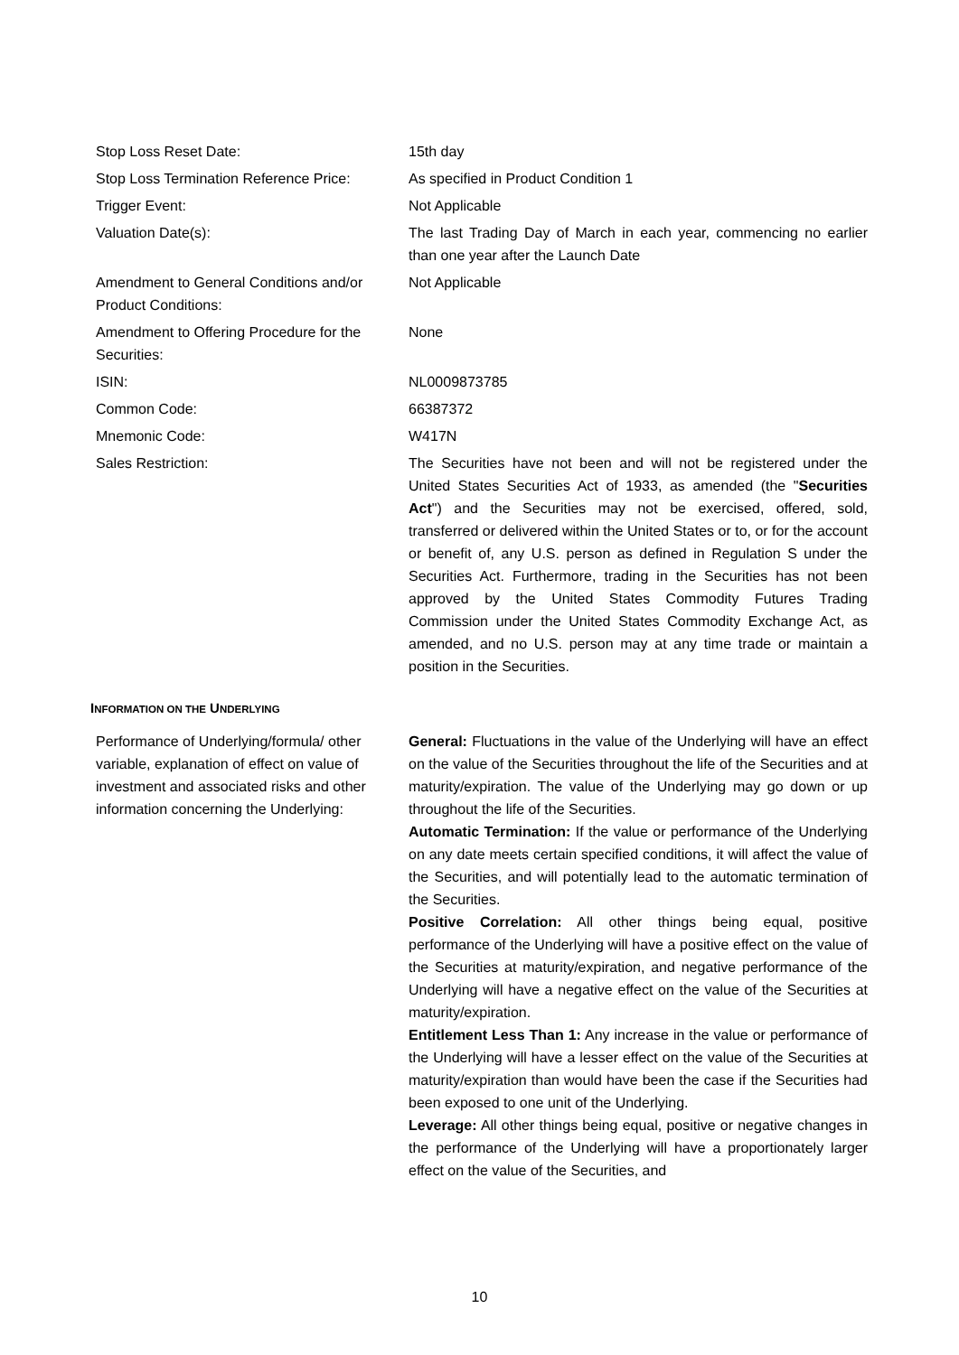| Stop Loss Reset Date: | 15th day |
| Stop Loss Termination Reference Price: | As specified in Product Condition 1 |
| Trigger Event: | Not Applicable |
| Valuation Date(s): | The last Trading Day of March in each year, commencing no earlier than one year after the Launch Date |
| Amendment to General Conditions and/or Product Conditions: | Not Applicable |
| Amendment to Offering Procedure for the Securities: | None |
| ISIN: | NL0009873785 |
| Common Code: | 66387372 |
| Mnemonic Code: | W417N |
| Sales Restriction: | The Securities have not been and will not be registered under the United States Securities Act of 1933, as amended (the " Securities Act ") and the Securities may not be exercised, offered, sold, transferred or delivered within the United States or to, or for the account or benefit of, any U.S. person as defined in Regulation S under the Securities Act. Furthermore, trading in the Securities has not been approved by the United States Commodity Futures Trading Commission under the United States Commodity Exchange Act, as amended, and no U.S. person may at any time trade or maintain a position in the Securities. |
INFORMATION ON THE UNDERLYING
| Performance of Underlying/formula/ other variable, explanation of effect on value of investment and associated risks and other information concerning the Underlying: | General: Fluctuations in the value of the Underlying will have an effect on the value of the Securities throughout the life of the Securities and at maturity/expiration. The value of the Underlying may go down or up throughout the life of the Securities. Automatic Termination: If the value or performance of the Underlying on any date meets certain specified conditions, it will affect the value of the Securities, and will potentially lead to the automatic termination of the Securities. Positive Correlation: All other things being equal, positive performance of the Underlying will have a positive effect on the value of the Securities at maturity/expiration, and negative performance of the Underlying will have a negative effect on the value of the Securities at maturity/expiration. Entitlement Less Than 1: Any increase in the value or performance of the Underlying will have a lesser effect on the value of the Securities at maturity/expiration than would have been the case if the Securities had been exposed to one unit of the Underlying. Leverage: All other things being equal, positive or negative changes in the performance of the Underlying will have a proportionately larger effect on the value of the Securities, and |
10